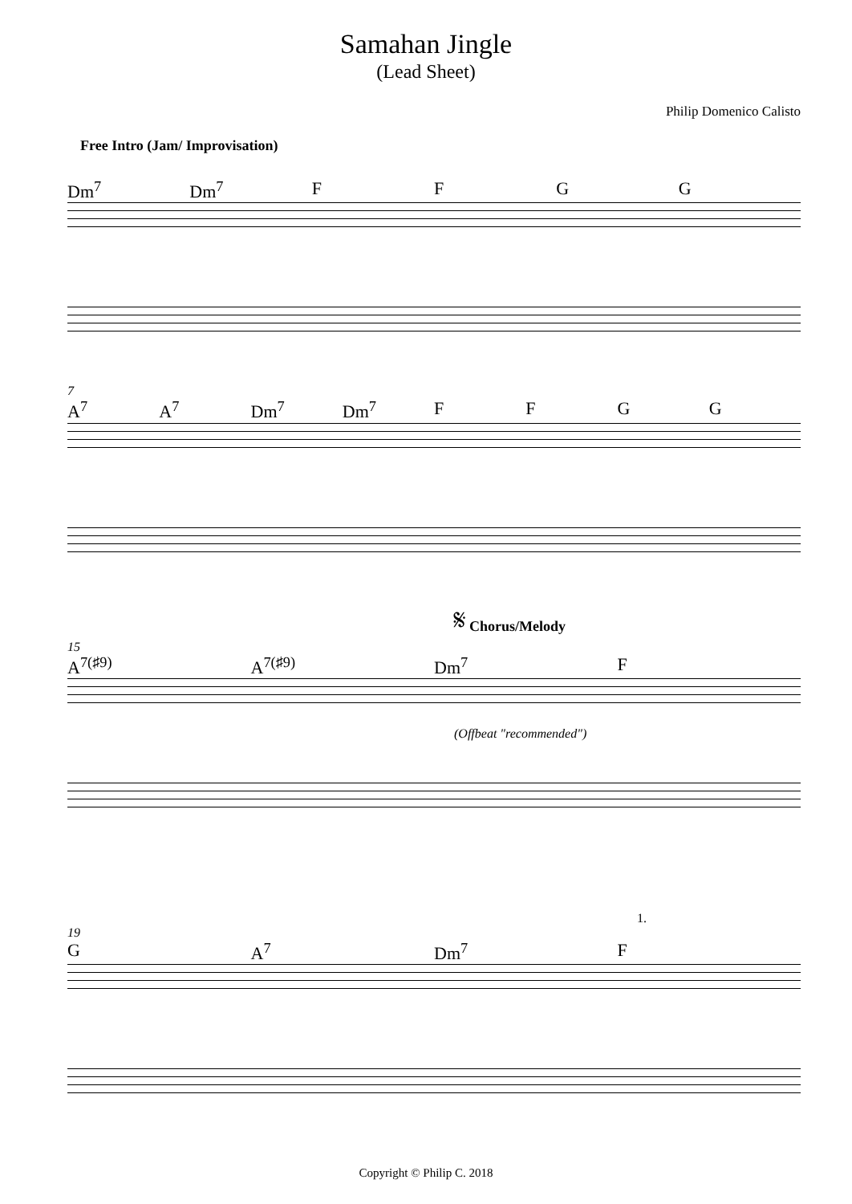Samahan Jingle
(Lead Sheet)
Philip Domenico Calisto
Free Intro (Jam/ Improvisation)
Dm<sup>7</sup> Dm<sup>7</sup> F F G G
7
A<sup>7</sup> A<sup>7</sup> Dm<sup>7</sup> Dm<sup>7</sup> F F G G
𝄋 Chorus/Melody
15
A<sup>7(♯9)</sup> A<sup>7(♯9)</sup> Dm<sup>7</sup> F
(Offbeat "recommended")
1.
19
G A<sup>7</sup> Dm<sup>7</sup> F
Copyright © Philip C. 2018